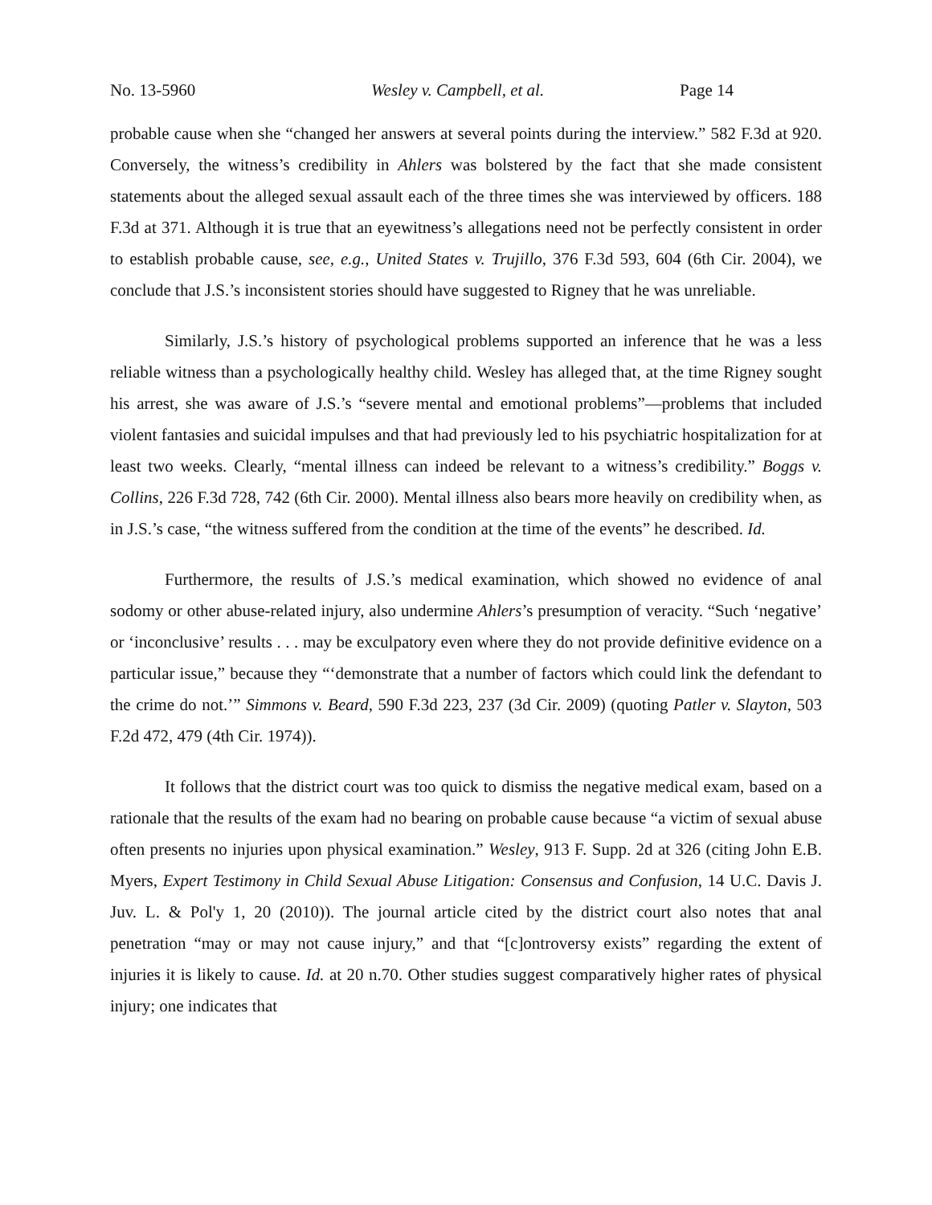No. 13-5960 Wesley v. Campbell, et al. Page 14
probable cause when she “changed her answers at several points during the interview.” 582 F.3d at 920. Conversely, the witness’s credibility in Ahlers was bolstered by the fact that she made consistent statements about the alleged sexual assault each of the three times she was interviewed by officers. 188 F.3d at 371. Although it is true that an eyewitness’s allegations need not be perfectly consistent in order to establish probable cause, see, e.g., United States v. Trujillo, 376 F.3d 593, 604 (6th Cir. 2004), we conclude that J.S.’s inconsistent stories should have suggested to Rigney that he was unreliable.
Similarly, J.S.’s history of psychological problems supported an inference that he was a less reliable witness than a psychologically healthy child. Wesley has alleged that, at the time Rigney sought his arrest, she was aware of J.S.’s “severe mental and emotional problems”—problems that included violent fantasies and suicidal impulses and that had previously led to his psychiatric hospitalization for at least two weeks. Clearly, “mental illness can indeed be relevant to a witness’s credibility.” Boggs v. Collins, 226 F.3d 728, 742 (6th Cir. 2000). Mental illness also bears more heavily on credibility when, as in J.S.’s case, “the witness suffered from the condition at the time of the events” he described. Id.
Furthermore, the results of J.S.’s medical examination, which showed no evidence of anal sodomy or other abuse-related injury, also undermine Ahlers’s presumption of veracity. “Such ‘negative’ or ‘inconclusive’ results . . . may be exculpatory even where they do not provide definitive evidence on a particular issue,” because they “‘demonstrate that a number of factors which could link the defendant to the crime do not.’” Simmons v. Beard, 590 F.3d 223, 237 (3d Cir. 2009) (quoting Patler v. Slayton, 503 F.2d 472, 479 (4th Cir. 1974)).
It follows that the district court was too quick to dismiss the negative medical exam, based on a rationale that the results of the exam had no bearing on probable cause because “a victim of sexual abuse often presents no injuries upon physical examination.” Wesley, 913 F. Supp. 2d at 326 (citing John E.B. Myers, Expert Testimony in Child Sexual Abuse Litigation: Consensus and Confusion, 14 U.C. Davis J. Juv. L. & Pol'y 1, 20 (2010)). The journal article cited by the district court also notes that anal penetration “may or may not cause injury,” and that “[c]ontroversy exists” regarding the extent of injuries it is likely to cause. Id. at 20 n.70. Other studies suggest comparatively higher rates of physical injury; one indicates that